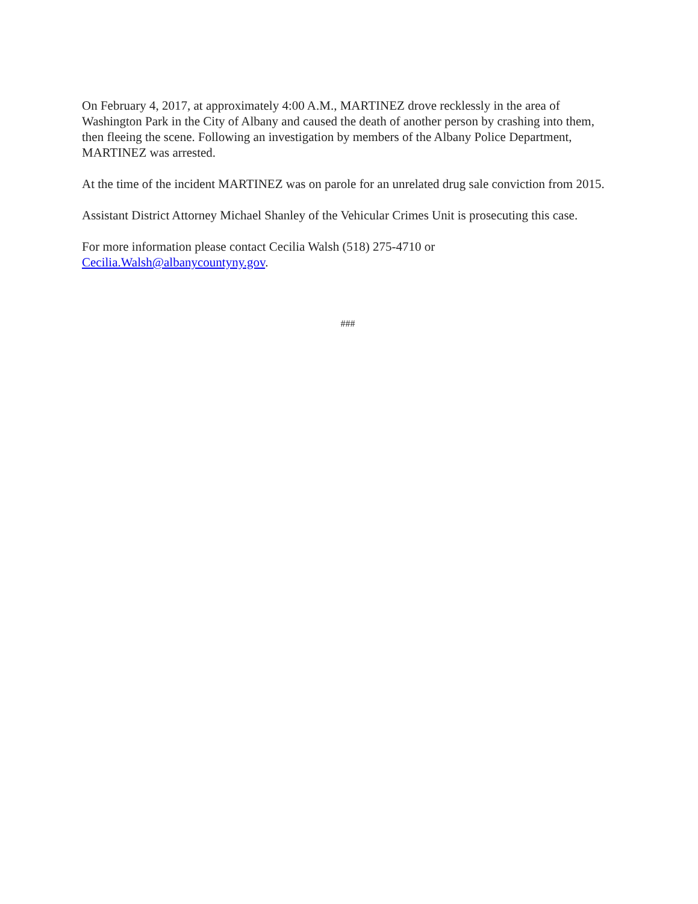On February 4, 2017, at approximately 4:00 A.M., MARTINEZ drove recklessly in the area of Washington Park in the City of Albany and caused the death of another person by crashing into them, then fleeing the scene. Following an investigation by members of the Albany Police Department, MARTINEZ was arrested.
At the time of the incident MARTINEZ was on parole for an unrelated drug sale conviction from 2015.
Assistant District Attorney Michael Shanley of the Vehicular Crimes Unit is prosecuting this case.
For more information please contact Cecilia Walsh (518) 275-4710 or
Cecilia.Walsh@albanycountyny.gov.
###